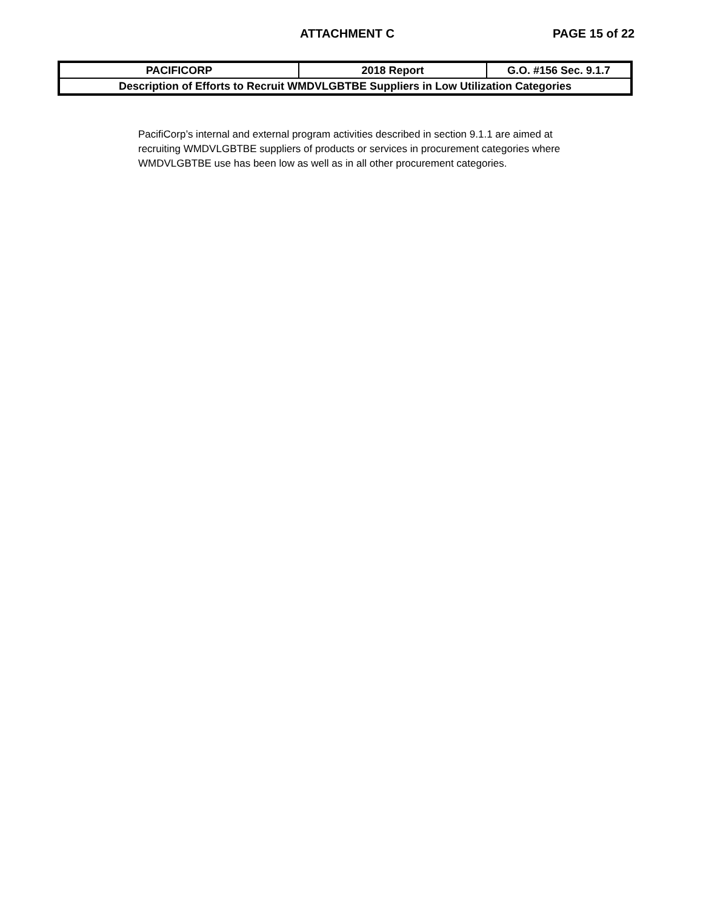ATTACHMENT C PAGE 15 of 22
| PACIFICORP | 2018 Report | G.O. #156 Sec. 9.1.7 |
| Description of Efforts to Recruit WMDVLGBTBE Suppliers in Low Utilization Categories | | |
PacifiCorp’s internal and external program activities described in section 9.1.1 are aimed at recruiting WMDVLGBTBE suppliers of products or services in procurement categories where WMDVLGBTBE use has been low as well as in all other procurement categories.